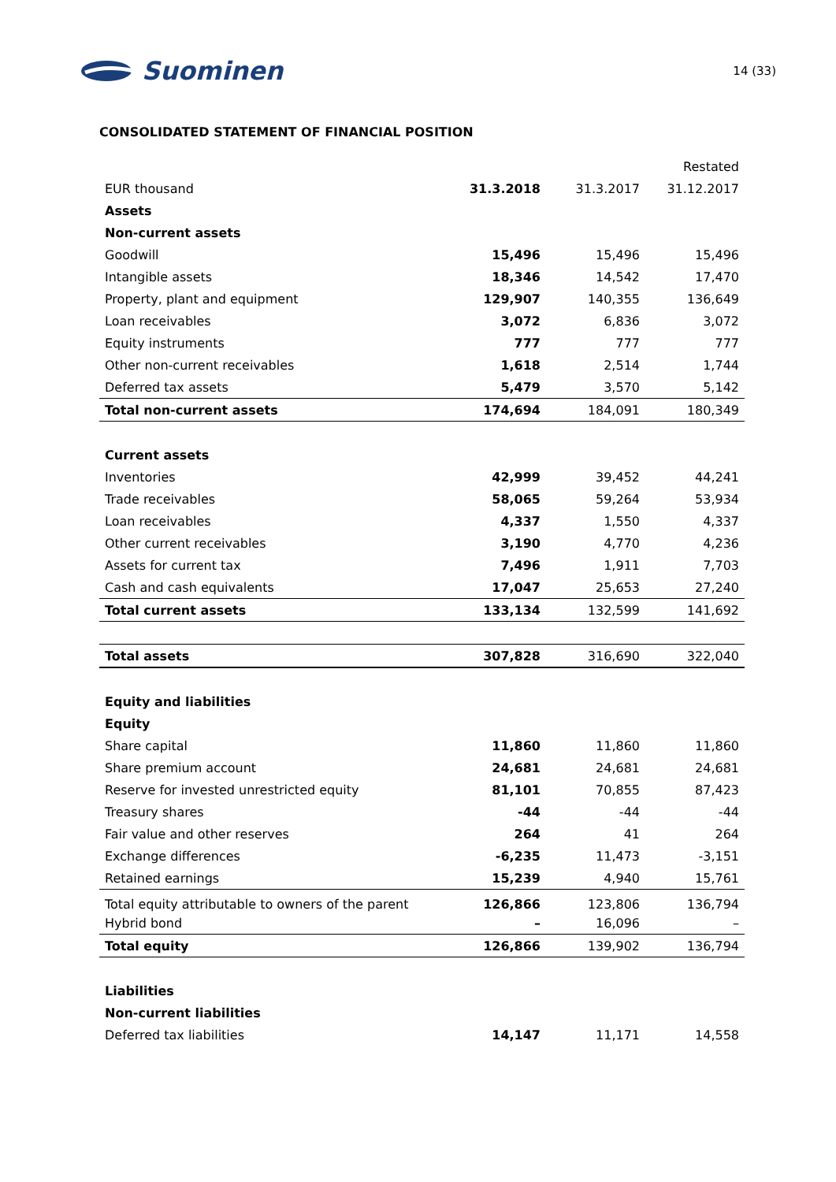Suominen
14 (33)
CONSOLIDATED STATEMENT OF FINANCIAL POSITION
| | | | Restated |
| EUR thousand | 31.3.2018 | 31.3.2017 | 31.12.2017 |
| Assets | | | |
| Non-current assets | | | |
| Goodwill | 15,496 | 15,496 | 15,496 |
| Intangible assets | 18,346 | 14,542 | 17,470 |
| Property, plant and equipment | 129,907 | 140,355 | 136,649 |
| Loan receivables | 3,072 | 6,836 | 3,072 |
| Equity instruments | 777 | 777 | 777 |
| Other non-current receivables | 1,618 | 2,514 | 1,744 |
| Deferred tax assets | 5,479 | 3,570 | 5,142 |
| Total non-current assets | 174,694 | 184,091 | 180,349 |
| Current assets | | | |
| Inventories | 42,999 | 39,452 | 44,241 |
| Trade receivables | 58,065 | 59,264 | 53,934 |
| Loan receivables | 4,337 | 1,550 | 4,337 |
| Other current receivables | 3,190 | 4,770 | 4,236 |
| Assets for current tax | 7,496 | 1,911 | 7,703 |
| Cash and cash equivalents | 17,047 | 25,653 | 27,240 |
| Total current assets | 133,134 | 132,599 | 141,692 |
| Total assets | 307,828 | 316,690 | 322,040 |
| Equity and liabilities | | | |
| Equity | | | |
| Share capital | 11,860 | 11,860 | 11,860 |
| Share premium account | 24,681 | 24,681 | 24,681 |
| Reserve for invested unrestricted equity | 81,101 | 70,855 | 87,423 |
| Treasury shares | -44 | -44 | -44 |
| Fair value and other reserves | 264 | 41 | 264 |
| Exchange differences | -6,235 | 11,473 | -3,151 |
| Retained earnings | 15,239 | 4,940 | 15,761 |
| Total equity attributable to owners of the parent | 126,866 | 123,806 | 136,794 |
| Hybrid bond | – | 16,096 | – |
| Total equity | 126,866 | 139,902 | 136,794 |
| Liabilities | | | |
| Non-current liabilities | | | |
| Deferred tax liabilities | 14,147 | 11,171 | 14,558 |